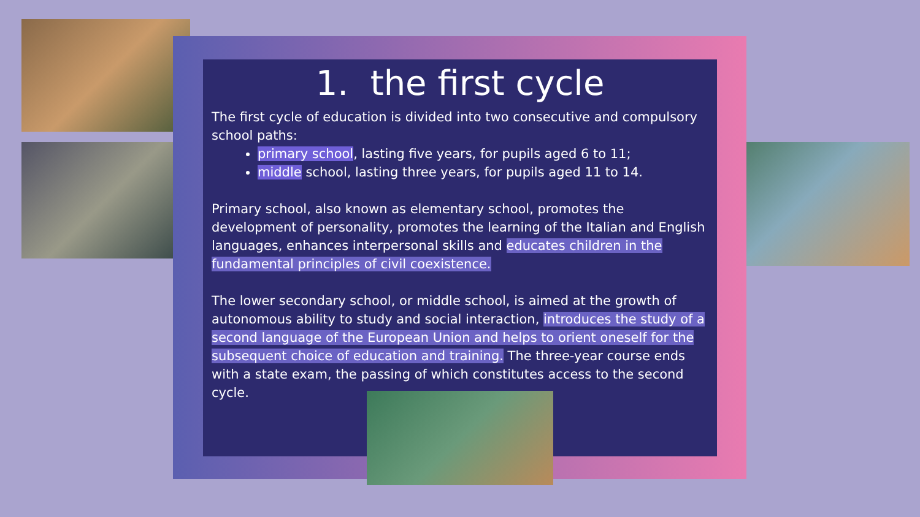1. the first cycle
The first cycle of education is divided into two consecutive and compulsory school paths:
primary school, lasting five years, for pupils aged 6 to 11;
middle school, lasting three years, for pupils aged 11 to 14.
Primary school, also known as elementary school, promotes the development of personality, promotes the learning of the Italian and English languages, enhances interpersonal skills and educates children in the fundamental principles of civil coexistence.
The lower secondary school, or middle school, is aimed at the growth of autonomous ability to study and social interaction, introduces the study of a second language of the European Union and helps to orient oneself for the subsequent choice of education and training. The three-year course ends with a state exam, the passing of which constitutes access to the second cycle.